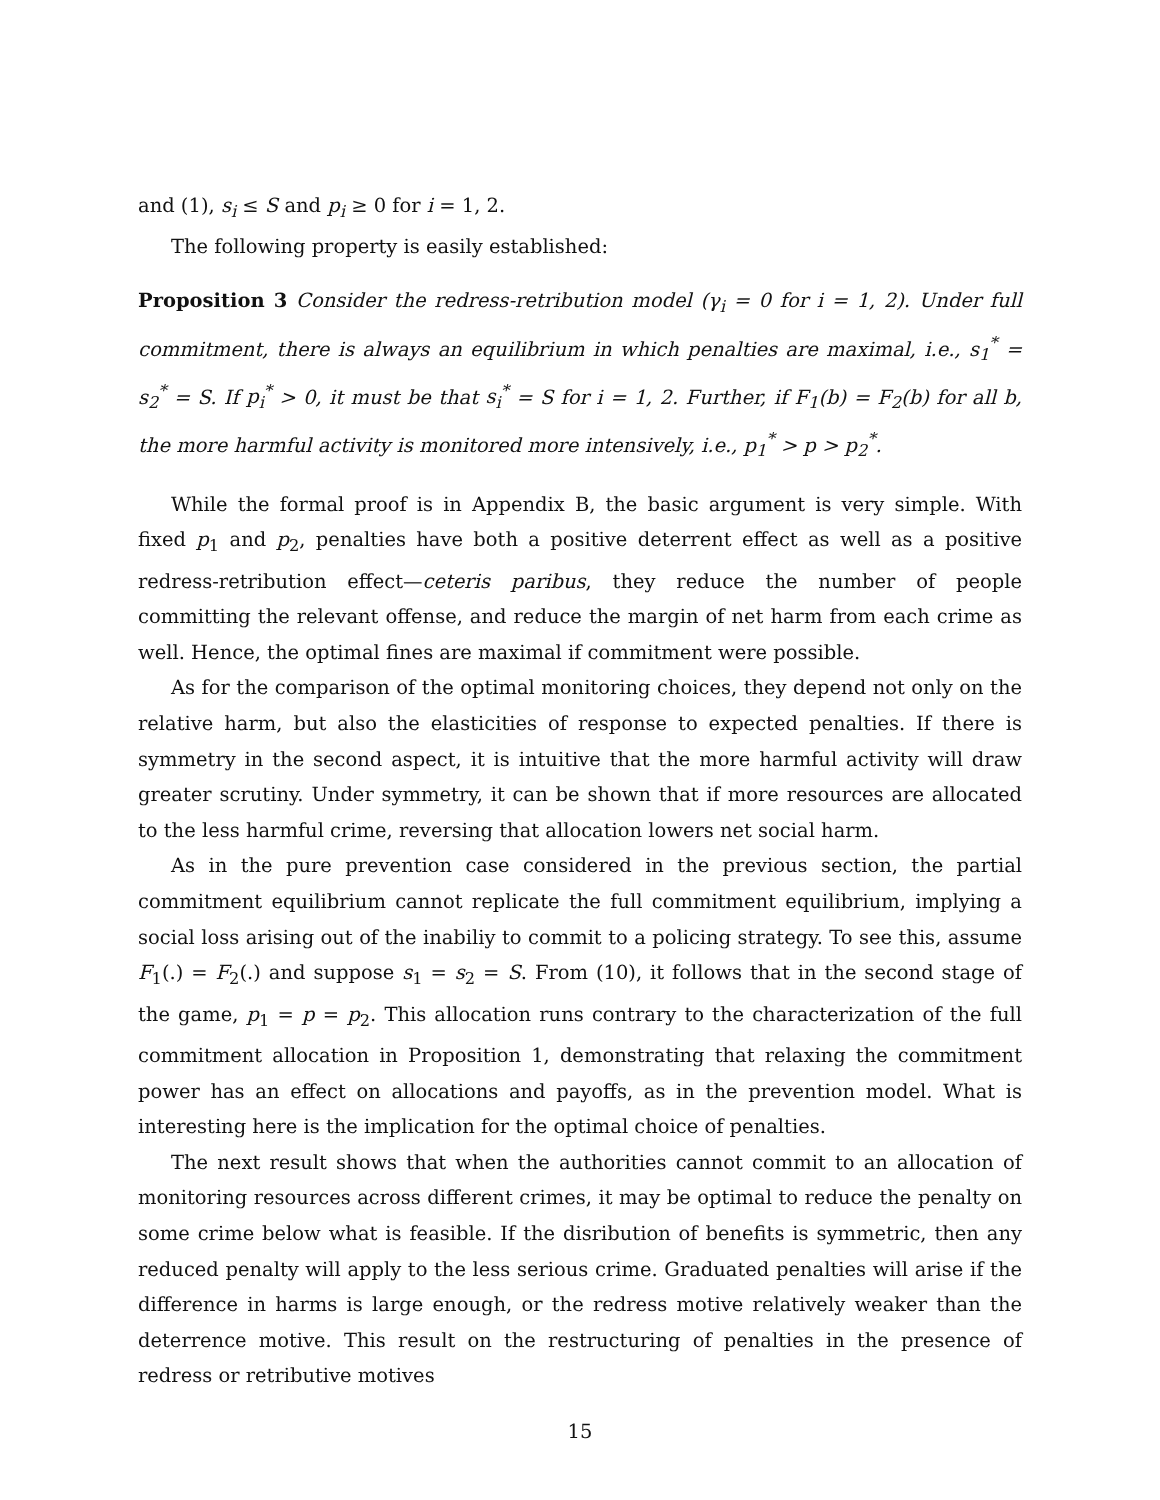and (1), s<sub>i</sub> ≤ S and p<sub>i</sub> ≥ 0 for i = 1, 2.
The following property is easily established:
Proposition 3 Consider the redress-retribution model (γ<sub>i</sub> = 0 for i = 1, 2). Under full commitment, there is always an equilibrium in which penalties are maximal, i.e., s<sub>1</sub><sup>*</sup> = s<sub>2</sub><sup>*</sup> = S. If p<sub>i</sub><sup>*</sup> > 0, it must be that s<sub>i</sub><sup>*</sup> = S for i = 1, 2. Further, if F<sub>1</sub>(b) = F<sub>2</sub>(b) for all b, the more harmful activity is monitored more intensively, i.e., p<sub>1</sub><sup>*</sup> > p > p<sub>2</sub><sup>*</sup>.
While the formal proof is in Appendix B, the basic argument is very simple. With fixed p<sub>1</sub> and p<sub>2</sub>, penalties have both a positive deterrent effect as well as a positive redress-retribution effect—ceteris paribus, they reduce the number of people committing the relevant offense, and reduce the margin of net harm from each crime as well. Hence, the optimal fines are maximal if commitment were possible.
As for the comparison of the optimal monitoring choices, they depend not only on the relative harm, but also the elasticities of response to expected penalties. If there is symmetry in the second aspect, it is intuitive that the more harmful activity will draw greater scrutiny. Under symmetry, it can be shown that if more resources are allocated to the less harmful crime, reversing that allocation lowers net social harm.
As in the pure prevention case considered in the previous section, the partial commitment equilibrium cannot replicate the full commitment equilibrium, implying a social loss arising out of the inabiliy to commit to a policing strategy. To see this, assume F<sub>1</sub>(.) = F<sub>2</sub>(.) and suppose s<sub>1</sub> = s<sub>2</sub> = S. From (10), it follows that in the second stage of the game, p<sub>1</sub> = p = p<sub>2</sub>. This allocation runs contrary to the characterization of the full commitment allocation in Proposition 1, demonstrating that relaxing the commitment power has an effect on allocations and payoffs, as in the prevention model. What is interesting here is the implication for the optimal choice of penalties.
The next result shows that when the authorities cannot commit to an allocation of monitoring resources across different crimes, it may be optimal to reduce the penalty on some crime below what is feasible. If the disribution of benefits is symmetric, then any reduced penalty will apply to the less serious crime. Graduated penalties will arise if the difference in harms is large enough, or the redress motive relatively weaker than the deterrence motive. This result on the restructuring of penalties in the presence of redress or retributive motives
15